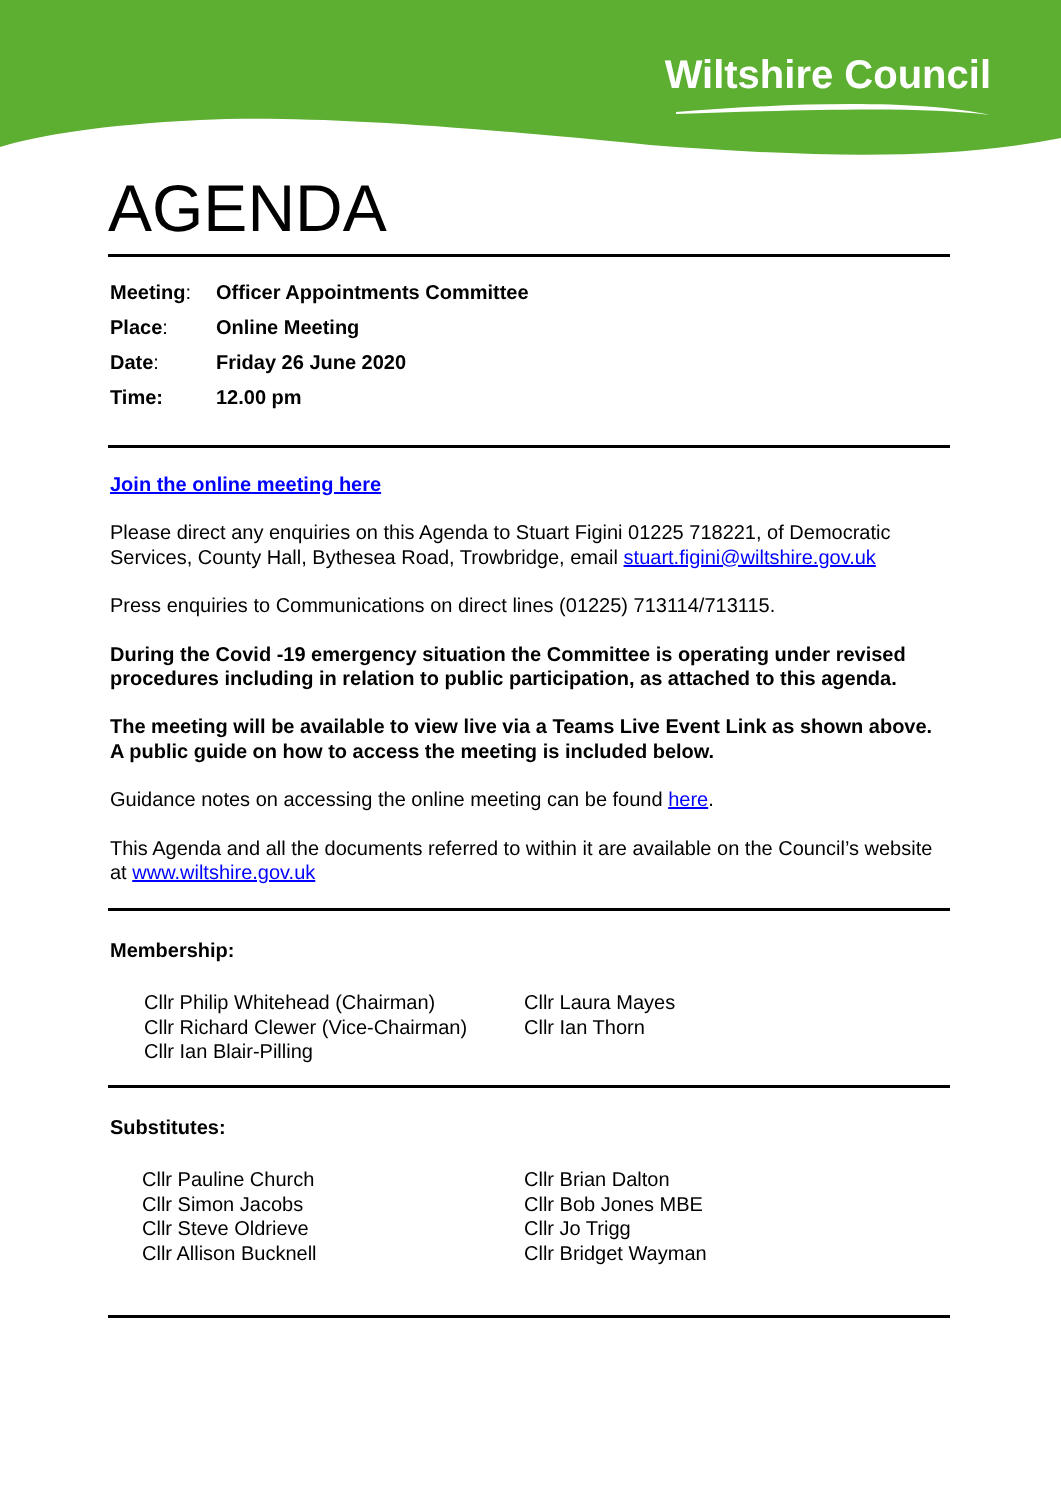Wiltshire Council
AGENDA
| Meeting : | Officer Appointments Committee |
| Place : | Online Meeting |
| Date : | Friday 26 June 2020 |
| Time: | 12.00 pm |
Join the online meeting here
Please direct any enquiries on this Agenda to Stuart Figini 01225 718221, of Democratic Services, County Hall, Bythesea Road, Trowbridge, email stuart.figini@wiltshire.gov.uk
Press enquiries to Communications on direct lines (01225) 713114/713115.
During the Covid -19 emergency situation the Committee is operating under revised procedures including in relation to public participation, as attached to this agenda.
The meeting will be available to view live via a Teams Live Event Link as shown above. A public guide on how to access the meeting is included below.
Guidance notes on accessing the online meeting can be found here.
This Agenda and all the documents referred to within it are available on the Council’s website at www.wiltshire.gov.uk
Membership:
Cllr Philip Whitehead (Chairman)
Cllr Richard Clewer (Vice-Chairman)
Cllr Ian Blair-Pilling
Cllr Laura Mayes
Cllr Ian Thorn
Substitutes:
Cllr Pauline Church
Cllr Simon Jacobs
Cllr Steve Oldrieve
Cllr Allison Bucknell
Cllr Brian Dalton
Cllr Bob Jones MBE
Cllr Jo Trigg
Cllr Bridget Wayman